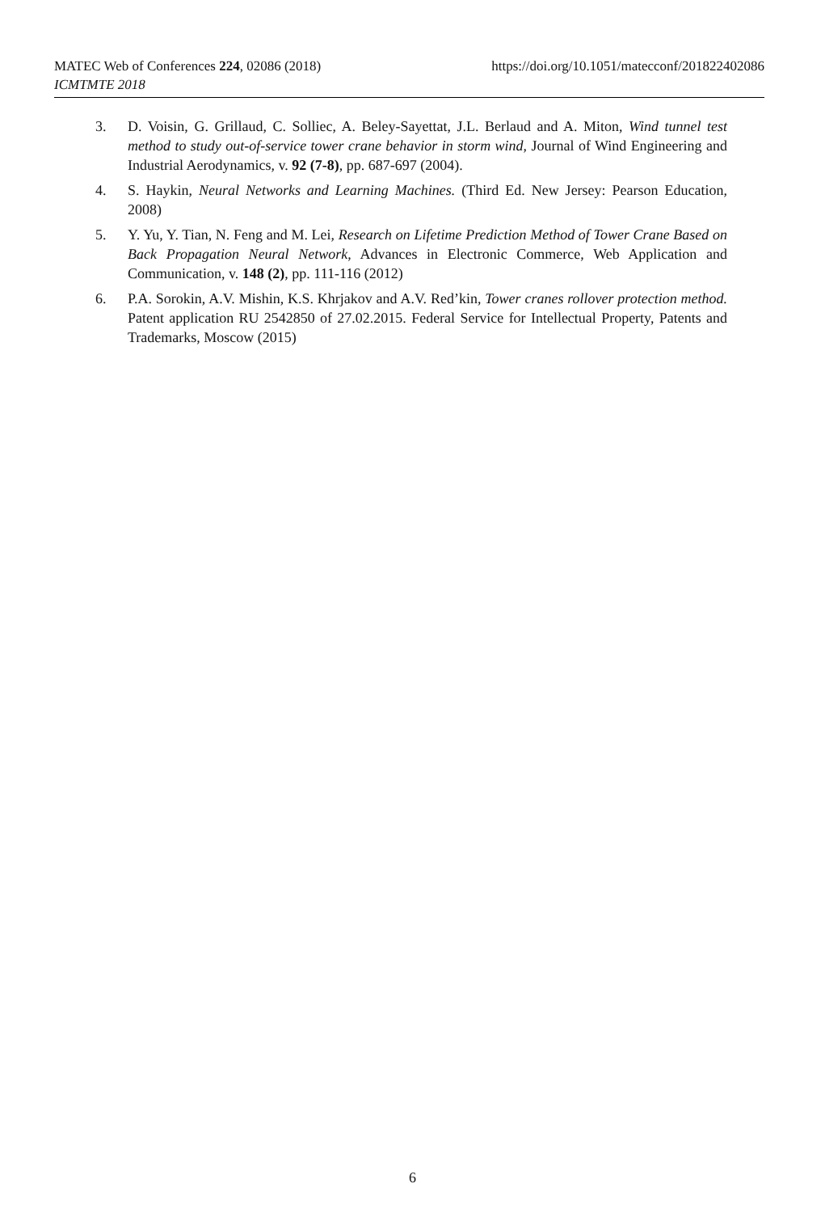https://doi.org/10.1051/matecconf/201822402086 MATEC Web of Conferences 224, 02086 (2018)
ICMTMTE 2018
3. D. Voisin, G. Grillaud, C. Solliec, A. Beley-Sayettat, J.L. Berlaud and A. Miton, Wind tunnel test method to study out-of-service tower crane behavior in storm wind, Journal of Wind Engineering and Industrial Aerodynamics, v. 92 (7-8), pp. 687-697 (2004).
4. S. Haykin, Neural Networks and Learning Machines. (Third Ed. New Jersey: Pearson Education, 2008)
5. Y. Yu, Y. Tian, N. Feng and M. Lei, Research on Lifetime Prediction Method of Tower Crane Based on Back Propagation Neural Network, Advances in Electronic Commerce, Web Application and Communication, v. 148 (2), pp. 111-116 (2012)
6. P.A. Sorokin, A.V. Mishin, K.S. Khrjakov and A.V. Red’kin, Tower cranes rollover protection method. Patent application RU 2542850 of 27.02.2015. Federal Service for Intellectual Property, Patents and Trademarks, Moscow (2015)
6